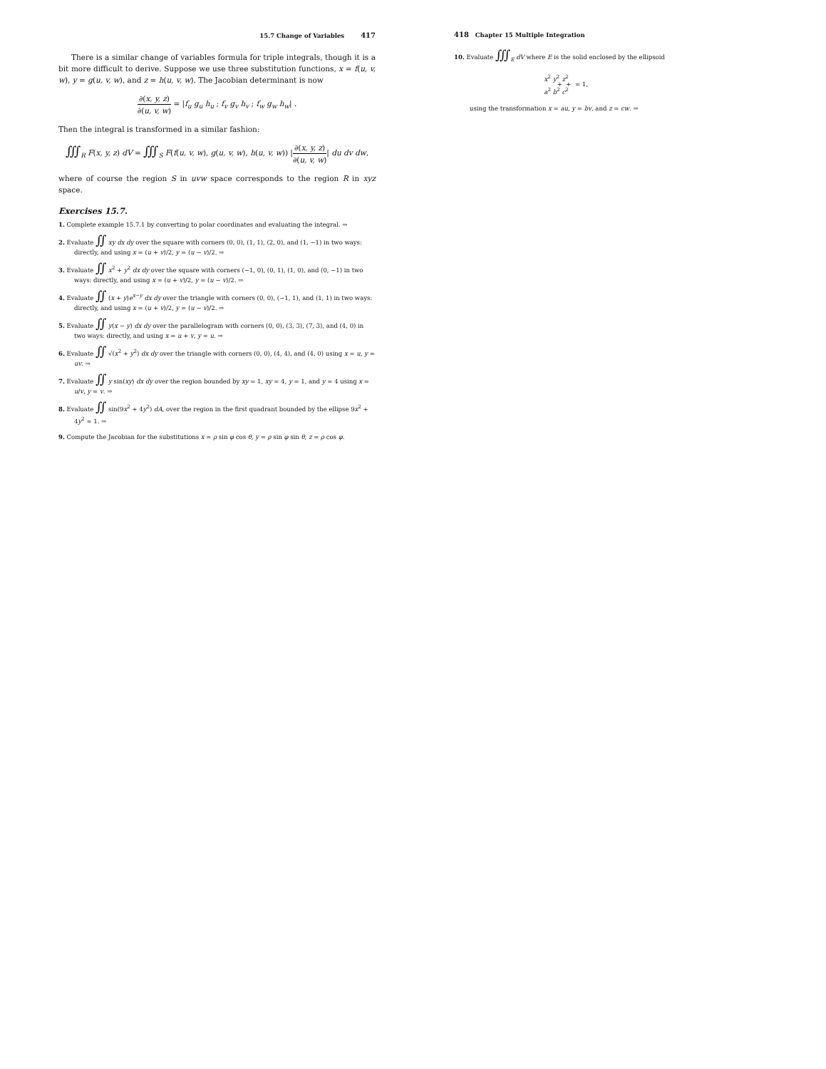15.7 Change of Variables 417
There is a similar change of variables formula for triple integrals, though it is a bit more difficult to derive. Suppose we use three substitution functions, x = f(u, v, w), y = g(u, v, w), and z = h(u, v, w). The Jacobian determinant is now
∂(x, y, z) ∂(u, v, w) = |f<sub>u</sub> g<sub>u</sub> h<sub>u</sub> ; f<sub>v</sub> g<sub>v</sub> h<sub>v</sub> ; f<sub>w</sub> g<sub>w</sub> h<sub>w</sub>| .
Then the integral is transformed in a similar fashion:
∭<sub>R</sub> F(x, y, z) dV = ∭<sub>S</sub> F(f(u, v, w), g(u, v, w), h(u, v, w)) |∂(x, y, z) ∂(u, v, w)| du dv dw,
where of course the region S in uvw space corresponds to the region R in xyz space.
Exercises 15.7.
1. Complete example 15.7.1 by converting to polar coordinates and evaluating the integral. ⇒
2. Evaluate ∬ xy dx dy over the square with corners (0, 0), (1, 1), (2, 0), and (1, −1) in two ways: directly, and using x = (u + v)/2, y = (u − v)/2. ⇒
3. Evaluate ∬ x<sup>2</sup> + y<sup>2</sup> dx dy over the square with corners (−1, 0), (0, 1), (1, 0), and (0, −1) in two ways: directly, and using x = (u + v)/2, y = (u − v)/2. ⇒
4. Evaluate ∬ (x + y)e<sup>x−y</sup> dx dy over the triangle with corners (0, 0), (−1, 1), and (1, 1) in two ways: directly, and using x = (u + v)/2, y = (u − v)/2. ⇒
5. Evaluate ∬ y(x − y) dx dy over the parallelogram with corners (0, 0), (3, 3), (7, 3), and (4, 0) in two ways: directly, and using x = u + v, y = u. ⇒
6. Evaluate ∬ √(x<sup>2</sup> + y<sup>2</sup>) dx dy over the triangle with corners (0, 0), (4, 4), and (4, 0) using x = u, y = uv. ⇒
7. Evaluate ∬ y sin(xy) dx dy over the region bounded by xy = 1, xy = 4, y = 1, and y = 4 using x = u/v, y = v. ⇒
8. Evaluate ∬ sin(9x<sup>2</sup> + 4y<sup>2</sup>) dA, over the region in the first quadrant bounded by the ellipse 9x<sup>2</sup> + 4y<sup>2</sup> = 1. ⇒
9. Compute the Jacobian for the substitutions x = ρ sin φ cos θ, y = ρ sin φ sin θ, z = ρ cos φ.
418 Chapter 15 Multiple Integration
10. Evaluate ∭<sub>E</sub> dV where E is the solid enclosed by the ellipsoid
x<sup>2</sup> a<sup>2</sup> + y<sup>2</sup> b<sup>2</sup> + z<sup>2</sup> c<sup>2</sup> = 1,
using the transformation x = au, y = bv, and z = cw. ⇒